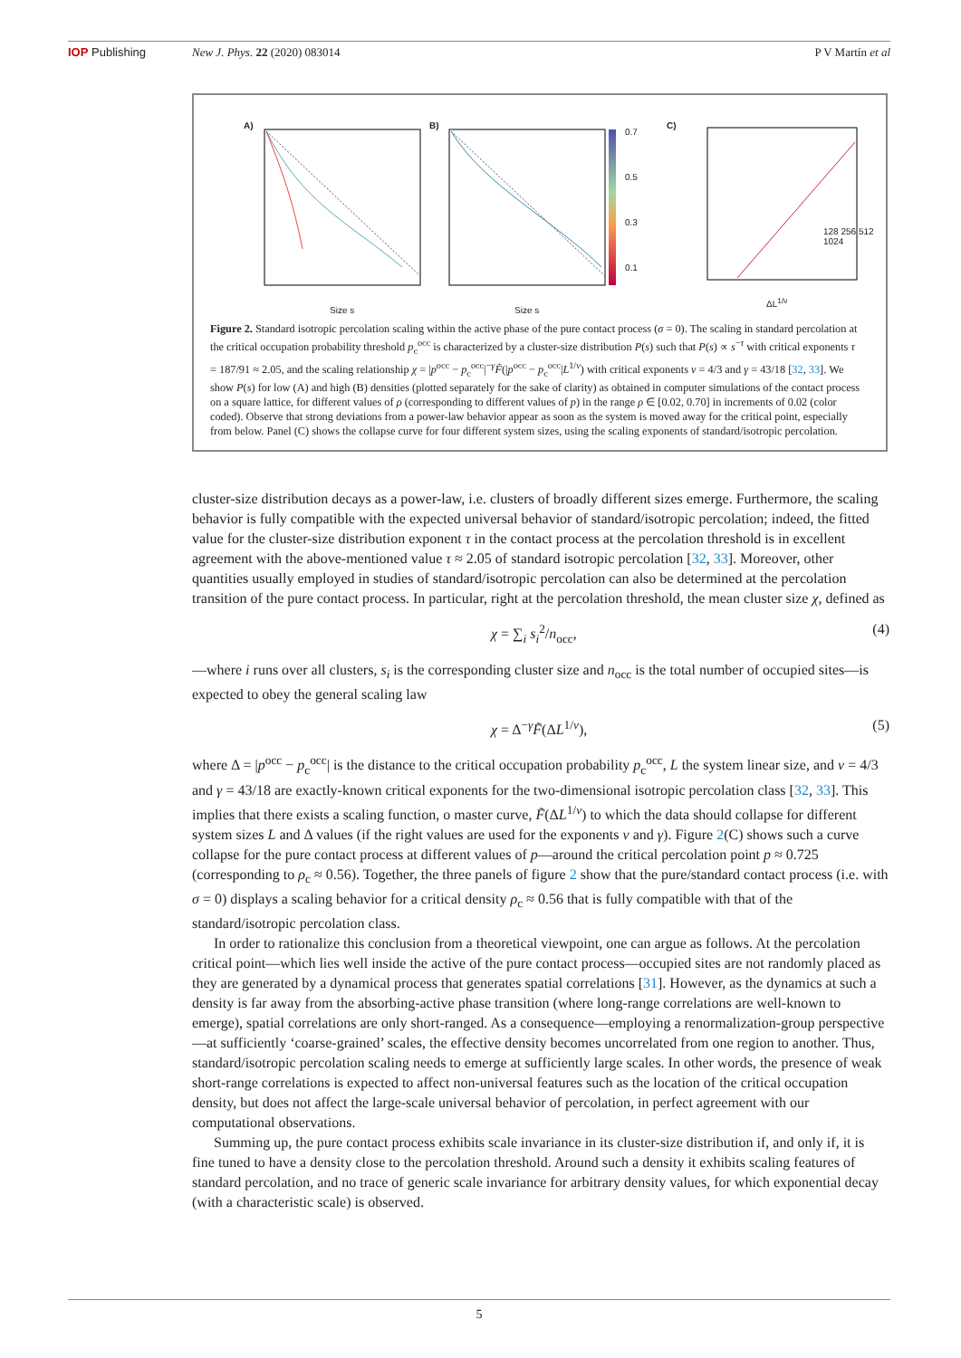IOP Publishing New J. Phys. 22 (2020) 083014 P V Martín et al
A) B) C)
Size s Size s
ΔL<sup>1/ν</sup>
0.7
0.5
0.3
0.1
128 256 512 1024
Figure 2. Standard isotropic percolation scaling within the active phase of the pure contact process (σ = 0). The scaling in standard percolation at the critical occupation probability threshold p<sub>c</sub><sup>occ</sup> is characterized by a cluster-size distribution P(s) such that P(s) ∝ s<sup>−τ</sup> with critical exponents τ = 187/91 ≈ 2.05, and the scaling relationship χ = |p<sup>occ</sup> − p<sub>c</sub><sup>occ</sup>|<sup>−γ</sup>F̃(|p<sup>occ</sup> − p<sub>c</sub><sup>occ</sup>|L<sup>1/ν</sup>) with critical exponents ν = 4/3 and γ = 43/18 [32, 33]. We show P(s) for low (A) and high (B) densities (plotted separately for the sake of clarity) as obtained in computer simulations of the contact process on a square lattice, for different values of ρ (corresponding to different values of p) in the range ρ ∈ [0.02, 0.70] in increments of 0.02 (color coded). Observe that strong deviations from a power-law behavior appear as soon as the system is moved away for the critical point, especially from below. Panel (C) shows the collapse curve for four different system sizes, using the scaling exponents of standard/isotropic percolation.
cluster-size distribution decays as a power-law, i.e. clusters of broadly different sizes emerge. Furthermore, the scaling behavior is fully compatible with the expected universal behavior of standard/isotropic percolation; indeed, the fitted value for the cluster-size distribution exponent τ in the contact process at the percolation threshold is in excellent agreement with the above-mentioned value τ ≈ 2.05 of standard isotropic percolation [32, 33]. Moreover, other quantities usually employed in studies of standard/isotropic percolation can also be determined at the percolation transition of the pure contact process. In particular, right at the percolation threshold, the mean cluster size χ, defined as
χ = ∑<sub>i</sub> s<sub>i</sub><sup>2</sup>/n<sub>occ</sub>, (4)
—where i runs over all clusters, s<sub>i</sub> is the corresponding cluster size and n<sub>occ</sub> is the total number of occupied sites—is expected to obey the general scaling law
χ = Δ<sup>−γ</sup>F̃(ΔL<sup>1/ν</sup>), (5)
where Δ = |p<sup>occ</sup> − p<sub>c</sub><sup>occ</sup>| is the distance to the critical occupation probability p<sub>c</sub><sup>occ</sup>, L the system linear size, and ν = 4/3 and γ = 43/18 are exactly-known critical exponents for the two-dimensional isotropic percolation class [32, 33]. This implies that there exists a scaling function, o master curve, F̃(ΔL<sup>1/ν</sup>) to which the data should collapse for different system sizes L and Δ values (if the right values are used for the exponents ν and γ). Figure 2(C) shows such a curve collapse for the pure contact process at different values of p—around the critical percolation point p ≈ 0.725 (corresponding to ρ<sub>c</sub> ≈ 0.56). Together, the three panels of figure 2 show that the pure/standard contact process (i.e. with σ = 0) displays a scaling behavior for a critical density ρ<sub>c</sub> ≈ 0.56 that is fully compatible with that of the standard/isotropic percolation class.
In order to rationalize this conclusion from a theoretical viewpoint, one can argue as follows. At the percolation critical point—which lies well inside the active of the pure contact process—occupied sites are not randomly placed as they are generated by a dynamical process that generates spatial correlations [31]. However, as the dynamics at such a density is far away from the absorbing-active phase transition (where long-range correlations are well-known to emerge), spatial correlations are only short-ranged. As a consequence—employing a renormalization-group perspective—at sufficiently ‘coarse-grained’ scales, the effective density becomes uncorrelated from one region to another. Thus, standard/isotropic percolation scaling needs to emerge at sufficiently large scales. In other words, the presence of weak short-range correlations is expected to affect non-universal features such as the location of the critical occupation density, but does not affect the large-scale universal behavior of percolation, in perfect agreement with our computational observations.
Summing up, the pure contact process exhibits scale invariance in its cluster-size distribution if, and only if, it is fine tuned to have a density close to the percolation threshold. Around such a density it exhibits scaling features of standard percolation, and no trace of generic scale invariance for arbitrary density values, for which exponential decay (with a characteristic scale) is observed.
5